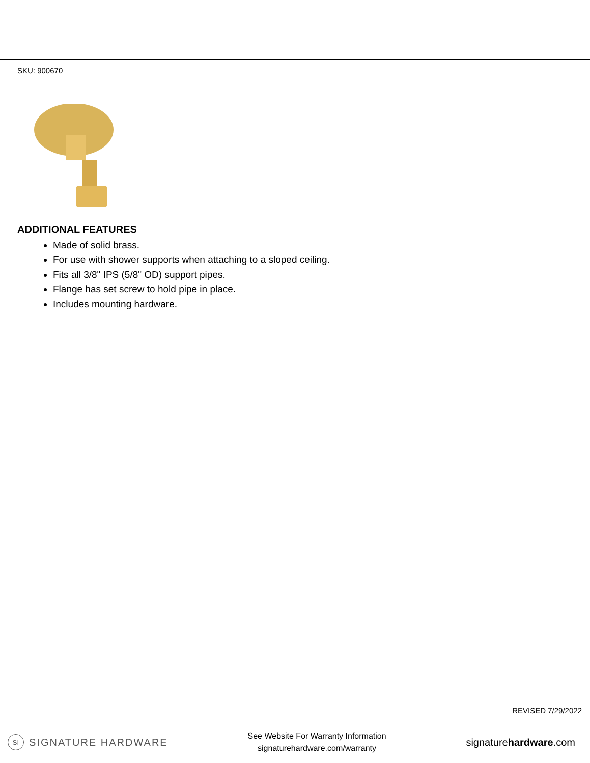SKU: 900670
ADDITIONAL FEATURES
Made of solid brass.
For use with shower supports when attaching to a sloped ceiling.
Fits all 3/8" IPS (5/8" OD) support pipes.
Flange has set screw to hold pipe in place.
Includes mounting hardware.
REVISED 7/29/2022
SI SIGNATURE HARDWARE
See Website For Warranty Information
signaturehardware.com/warranty
signaturehardware.com